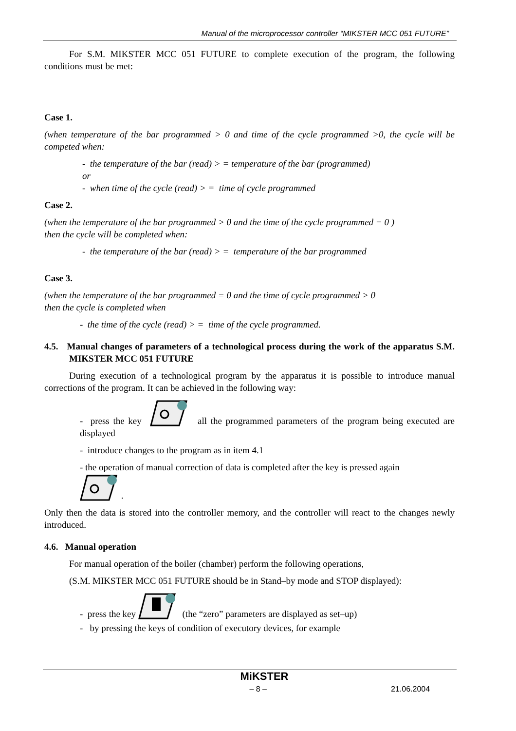Manual of the microprocessor controller “MIKSTER MCC 051 FUTURE”
For S.M. MIKSTER MCC 051 FUTURE to complete execution of the program, the following conditions must be met:
Case 1.
(when temperature of the bar programmed > 0 and time of the cycle programmed >0, the cycle will be competed when:
- the temperature of the bar (read) > = temperature of the bar (programmed)
or
- when time of the cycle (read) > = time of cycle programmed
Case 2.
(when the temperature of the bar programmed > 0 and the time of the cycle programmed = 0 )
then the cycle will be completed when:
- the temperature of the bar (read) > = temperature of the bar programmed
Case 3.
(when the temperature of the bar programmed = 0 and the time of cycle programmed > 0
then the cycle is completed when
- the time of the cycle (read) > = time of the cycle programmed.
4.5. Manual changes of parameters of a technological process during the work of the apparatus S.M. MIKSTER MCC 051 FUTURE
During execution of a technological program by the apparatus it is possible to introduce manual corrections of the program. It can be achieved in the following way:
- press the key all the programmed parameters of the program being executed are displayed
- introduce changes to the program as in item 4.1
- the operation of manual correction of data is completed after the key is pressed again
.
Only then the data is stored into the controller memory, and the controller will react to the changes newly introduced.
4.6. Manual operation
For manual operation of the boiler (chamber) perform the following operations,
(S.M. MIKSTER MCC 051 FUTURE should be in Stand–by mode and STOP displayed):
- press the key (the “zero” parameters are displayed as set–up)
- by pressing the keys of condition of executory devices, for example
MiKSTER
– 8 – 21.06.2004